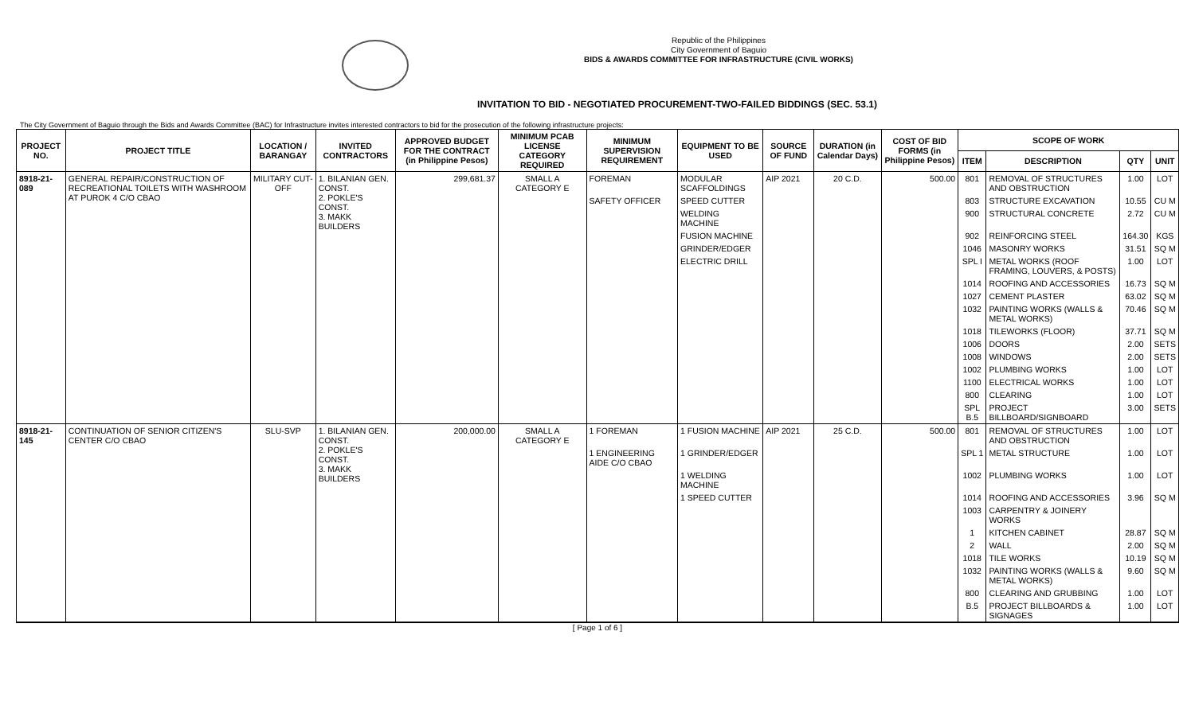Republic of the Philippines
City Government of Baguio
BIDS & AWARDS COMMITTEE FOR INFRASTRUCTURE (CIVIL WORKS)
INVITATION TO BID - NEGOTIATED PROCUREMENT-TWO-FAILED BIDDINGS (SEC. 53.1)
The City Government of Baguio through the Bids and Awards Committee (BAC) for Infrastructure invites interested contractors to bid for the prosecution of the following infrastructure projects:
| PROJECT NO. | PROJECT TITLE | LOCATION / BARANGAY | INVITED CONTRACTORS | APPROVED BUDGET FOR THE CONTRACT (in Philippine Pesos) | MINIMUM PCAB LICENSE CATEGORY REQUIRED | MINIMUM SUPERVISION REQUIREMENT | EQUIPMENT TO BE USED | SOURCE OF FUND | DURATION (in Calendar Days) | COST OF BID FORMS (in Philippine Pesos) | SCOPE OF WORK | | | |
| --- | --- | --- | --- | --- | --- | --- | --- | --- | --- | --- | --- | --- | --- | --- |
| | | | | | | | | | | | ITEM | DESCRIPTION | QTY | UNIT |
| 8918-21-089 | GENERAL REPAIR/CONSTRUCTION OF RECREATIONAL TOILETS WITH WASHROOM AT PUROK 4 C/O CBAO | MILITARY CUT-OFF | 1. BILANIAN GEN. CONST. 2. POKLE'S CONST. 3. MAKK BUILDERS | 299,681.37 | SMALL A CATEGORY E | FOREMAN | MODULAR SCAFFOLDINGS | AIP 2021 | 20 C.D. | 500.00 | 801 | REMOVAL OF STRUCTURES AND OBSTRUCTION | 1.00 | LOT |
| | | | | | | SAFETY OFFICER | SPEED CUTTER | | | | 803 | STRUCTURE EXCAVATION | 10.55 | CU M |
| | | | | | | | WELDING MACHINE | | | | 900 | STRUCTURAL CONCRETE | 2.72 | CU M |
| | | | | | | | FUSION MACHINE | | | | 902 | REINFORCING STEEL | 164.30 | KGS |
| | | | | | | | GRINDER/EDGER | | | | 1046 | MASONRY WORKS | 31.51 | SQ M |
| | | | | | | | ELECTRIC DRILL | | | | SPL I | METAL WORKS (ROOF FRAMING, LOUVERS, & POSTS) | 1.00 | LOT |
| | | | | | | | | | | | 1014 | ROOFING AND ACCESSORIES | 16.73 | SQ M |
| | | | | | | | | | | | 1027 | CEMENT PLASTER | 63.02 | SQ M |
| | | | | | | | | | | | 1032 | PAINTING WORKS (WALLS & METAL WORKS) | 70.46 | SQ M |
| | | | | | | | | | | | 1018 | TILEWORKS (FLOOR) | 37.71 | SQ M |
| | | | | | | | | | | | 1006 | DOORS | 2.00 | SETS |
| | | | | | | | | | | | 1008 | WINDOWS | 2.00 | SETS |
| | | | | | | | | | | | 1002 | PLUMBING WORKS | 1.00 | LOT |
| | | | | | | | | | | | 1100 | ELECTRICAL WORKS | 1.00 | LOT |
| | | | | | | | | | | | 800 | CLEARING | 1.00 | LOT |
| | | | | | | | | | | | SPL B.5 | PROJECT BILLBOARD/SIGNBOARD | 3.00 | SETS |
| 8918-21-145 | CONTINUATION OF SENIOR CITIZEN'S CENTER C/O CBAO | SLU-SVP | 1. BILANIAN GEN. CONST. 2. POKLE'S CONST. 3. MAKK BUILDERS | 200,000.00 | SMALL A CATEGORY E | 1 FOREMAN | 1 FUSION MACHINE | AIP 2021 | 25 C.D. | 500.00 | 801 | REMOVAL OF STRUCTURES AND OBSTRUCTION | 1.00 | LOT |
| | | | | | | 1 ENGINEERING AIDE C/O CBAO | 1 GRINDER/EDGER | | | | SPL 1 | METAL STRUCTURE | 1.00 | LOT |
| | | | | | | | 1 WELDING MACHINE | | | | 1002 | PLUMBING WORKS | 1.00 | LOT |
| | | | | | | | 1 SPEED CUTTER | | | | 1014 | ROOFING AND ACCESSORIES | 3.96 | SQ M |
| | | | | | | | | | | | 1003 | CARPENTRY & JOINERY WORKS | | |
| | | | | | | | | | | | 1 | KITCHEN CABINET | 28.87 | SQ M |
| | | | | | | | | | | | 2 | WALL | 2.00 | SQ M |
| | | | | | | | | | | | 1018 | TILE WORKS | 10.19 | SQ M |
| | | | | | | | | | | | 1032 | PAINTING WORKS (WALLS & METAL WORKS) | 9.60 | SQ M |
| | | | | | | | | | | | 800 | CLEARING AND GRUBBING | 1.00 | LOT |
| | | | | | | | | | | | B.5 | PROJECT BILLBOARDS & SIGNAGES | 1.00 | LOT |
[ Page 1 of 6 ]